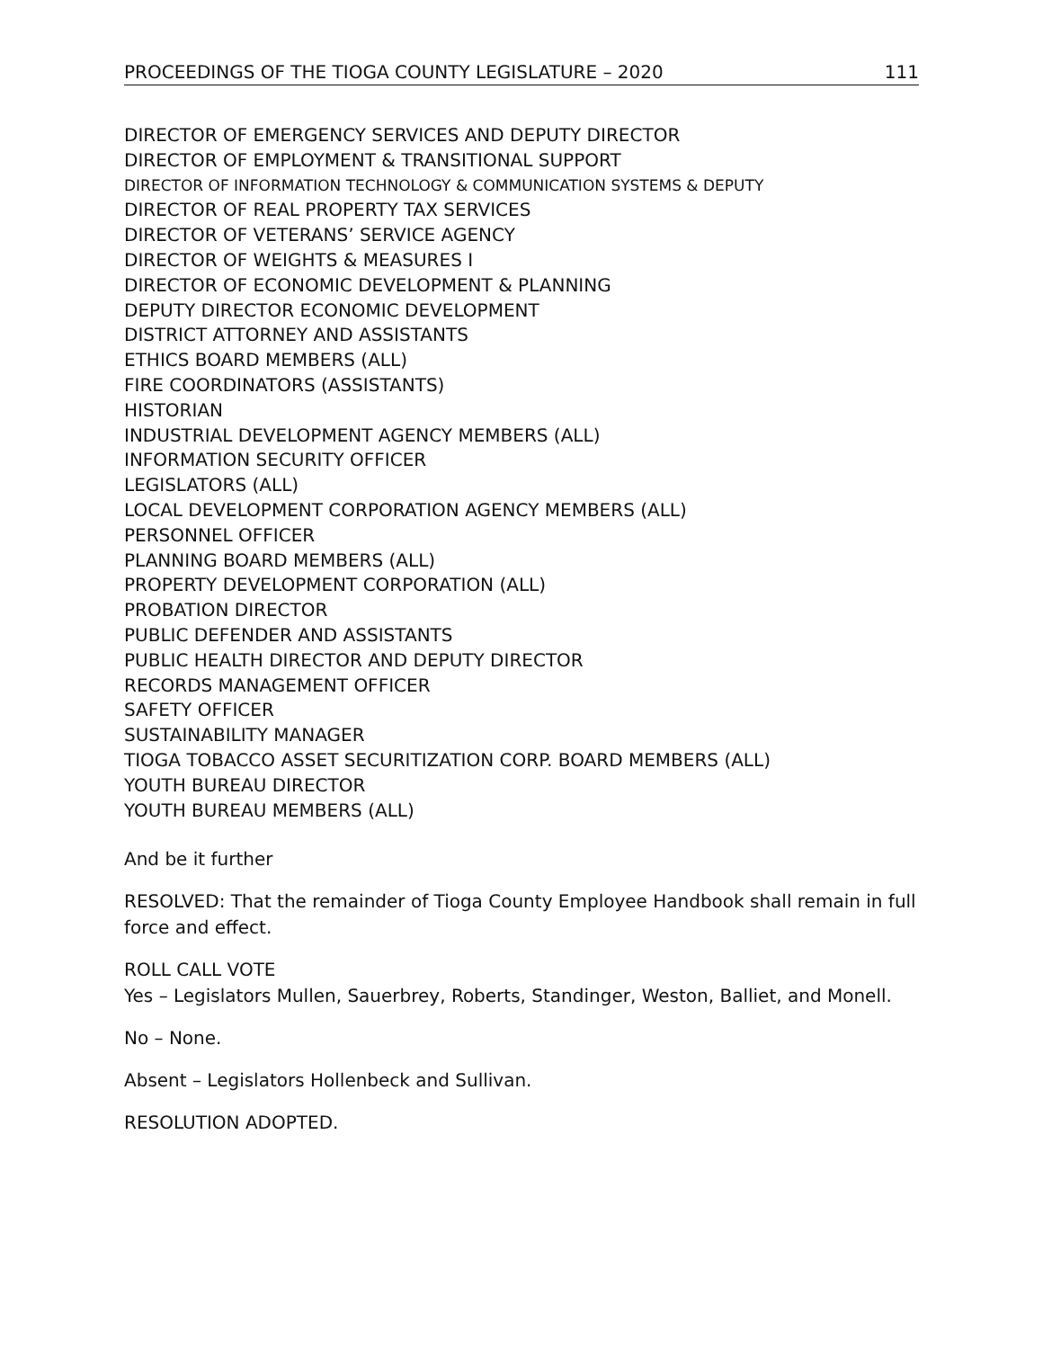PROCEEDINGS OF THE TIOGA COUNTY LEGISLATURE – 2020 111
DIRECTOR OF EMERGENCY SERVICES AND DEPUTY DIRECTOR
DIRECTOR OF EMPLOYMENT & TRANSITIONAL SUPPORT
DIRECTOR OF INFORMATION TECHNOLOGY & COMMUNICATION SYSTEMS & DEPUTY
DIRECTOR OF REAL PROPERTY TAX SERVICES
DIRECTOR OF VETERANS’ SERVICE AGENCY
DIRECTOR OF WEIGHTS & MEASURES I
DIRECTOR OF ECONOMIC DEVELOPMENT & PLANNING
DEPUTY DIRECTOR ECONOMIC DEVELOPMENT
DISTRICT ATTORNEY AND ASSISTANTS
ETHICS BOARD MEMBERS (ALL)
FIRE COORDINATORS (ASSISTANTS)
HISTORIAN
INDUSTRIAL DEVELOPMENT AGENCY MEMBERS (ALL)
INFORMATION SECURITY OFFICER
LEGISLATORS (ALL)
LOCAL DEVELOPMENT CORPORATION AGENCY MEMBERS (ALL)
PERSONNEL OFFICER
PLANNING BOARD MEMBERS (ALL)
PROPERTY DEVELOPMENT CORPORATION (ALL)
PROBATION DIRECTOR
PUBLIC DEFENDER AND ASSISTANTS
PUBLIC HEALTH DIRECTOR AND DEPUTY DIRECTOR
RECORDS MANAGEMENT OFFICER
SAFETY OFFICER
SUSTAINABILITY MANAGER
TIOGA TOBACCO ASSET SECURITIZATION CORP. BOARD MEMBERS (ALL)
YOUTH BUREAU DIRECTOR
YOUTH BUREAU MEMBERS (ALL)
And be it further
RESOLVED: That the remainder of Tioga County Employee Handbook shall remain in full force and effect.
ROLL CALL VOTE
Yes – Legislators Mullen, Sauerbrey, Roberts, Standinger, Weston, Balliet, and Monell.
No – None.
Absent – Legislators Hollenbeck and Sullivan.
RESOLUTION ADOPTED.